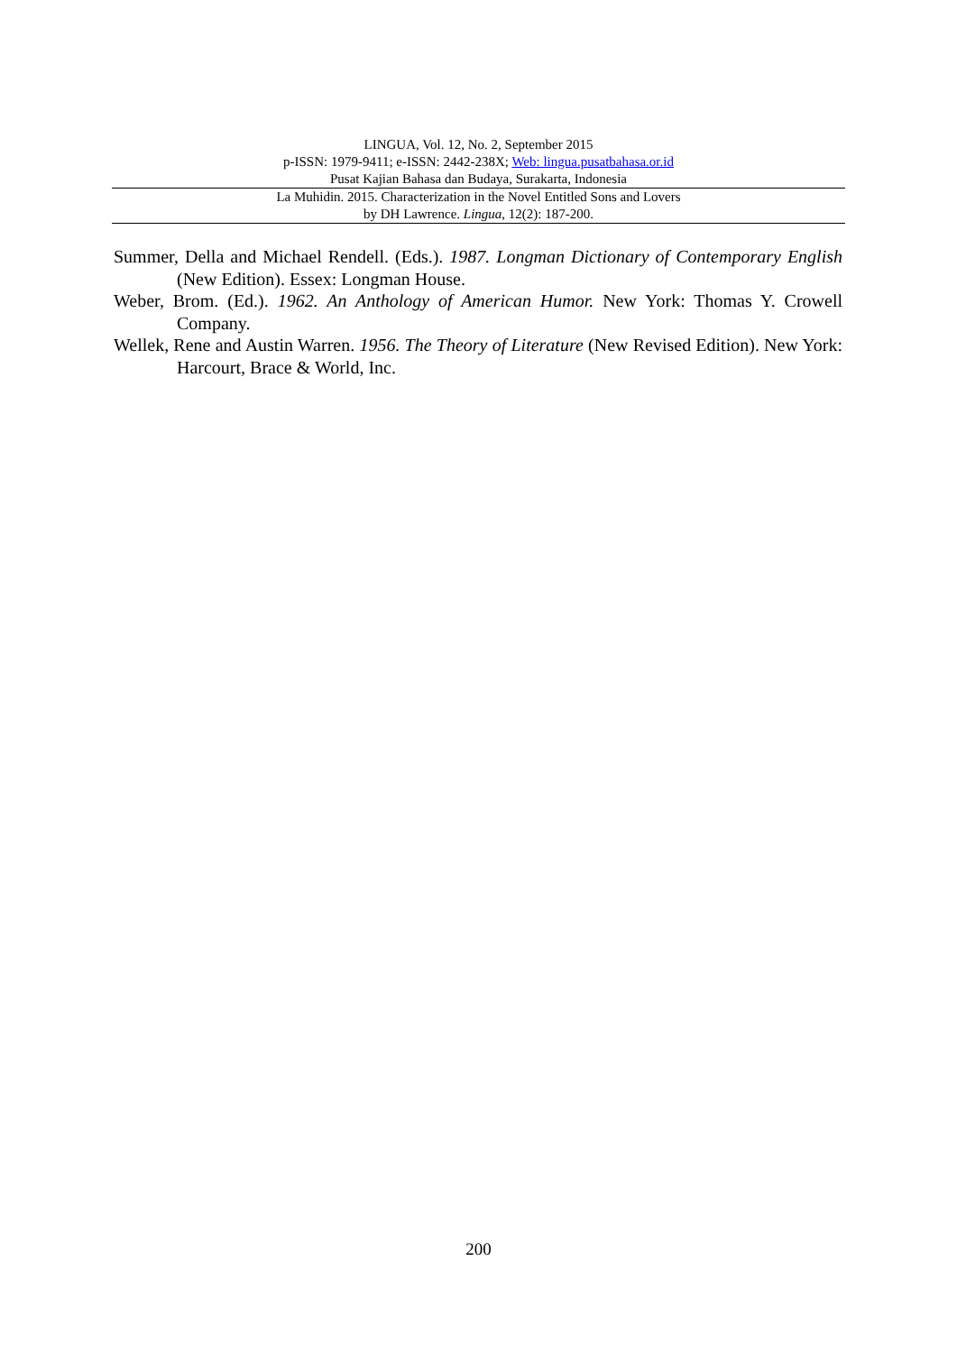LINGUA, Vol. 12, No. 2, September 2015
p-ISSN: 1979-9411; e-ISSN: 2442-238X; Web: lingua.pusatbahasa.or.id
Pusat Kajian Bahasa dan Budaya, Surakarta, Indonesia
La Muhidin. 2015. Characterization in the Novel Entitled Sons and Lovers
by DH Lawrence. Lingua, 12(2): 187-200.
Summer, Della and Michael Rendell. (Eds.). 1987. Longman Dictionary of Contemporary English (New Edition). Essex: Longman House.
Weber, Brom. (Ed.). 1962. An Anthology of American Humor. New York: Thomas Y. Crowell Company.
Wellek, Rene and Austin Warren. 1956. The Theory of Literature (New Revised Edition). New York: Harcourt, Brace & World, Inc.
200